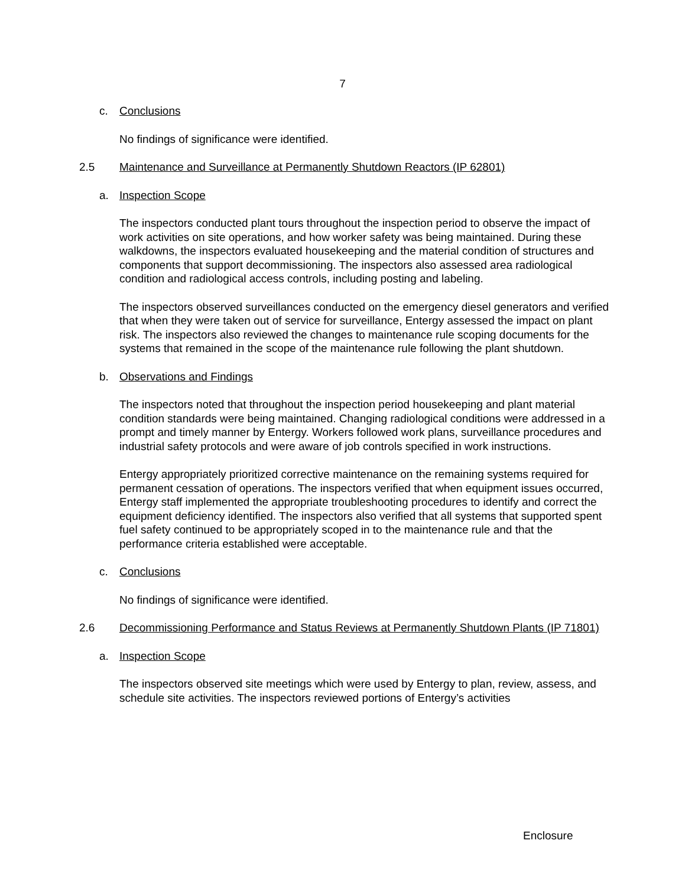7
c. Conclusions
No findings of significance were identified.
2.5 Maintenance and Surveillance at Permanently Shutdown Reactors (IP 62801)
a. Inspection Scope
The inspectors conducted plant tours throughout the inspection period to observe the impact of work activities on site operations, and how worker safety was being maintained. During these walkdowns, the inspectors evaluated housekeeping and the material condition of structures and components that support decommissioning. The inspectors also assessed area radiological condition and radiological access controls, including posting and labeling.
The inspectors observed surveillances conducted on the emergency diesel generators and verified that when they were taken out of service for surveillance, Entergy assessed the impact on plant risk. The inspectors also reviewed the changes to maintenance rule scoping documents for the systems that remained in the scope of the maintenance rule following the plant shutdown.
b. Observations and Findings
The inspectors noted that throughout the inspection period housekeeping and plant material condition standards were being maintained. Changing radiological conditions were addressed in a prompt and timely manner by Entergy. Workers followed work plans, surveillance procedures and industrial safety protocols and were aware of job controls specified in work instructions.
Entergy appropriately prioritized corrective maintenance on the remaining systems required for permanent cessation of operations. The inspectors verified that when equipment issues occurred, Entergy staff implemented the appropriate troubleshooting procedures to identify and correct the equipment deficiency identified. The inspectors also verified that all systems that supported spent fuel safety continued to be appropriately scoped in to the maintenance rule and that the performance criteria established were acceptable.
c. Conclusions
No findings of significance were identified.
2.6 Decommissioning Performance and Status Reviews at Permanently Shutdown Plants (IP 71801)
a. Inspection Scope
The inspectors observed site meetings which were used by Entergy to plan, review, assess, and schedule site activities. The inspectors reviewed portions of Entergy’s activities
Enclosure